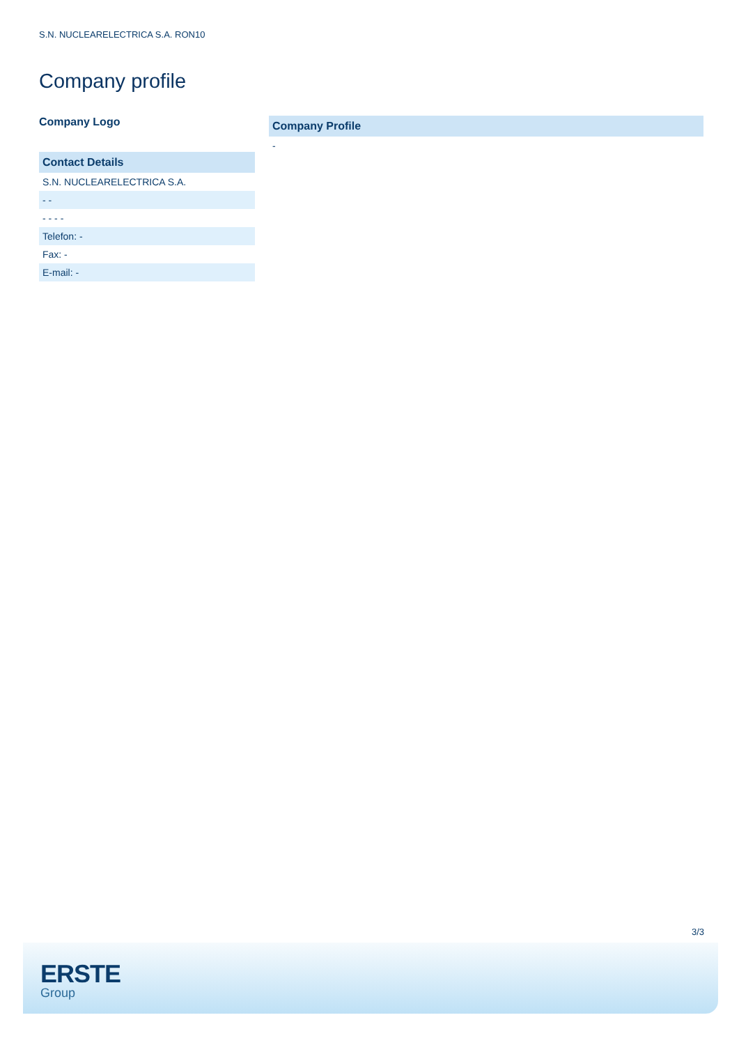S.N. NUCLEARELECTRICA S.A. RON10
Company profile
Company Logo
| Contact Details |
| --- |
| S.N. NUCLEARELECTRICA S.A. |
| - - |
| - - - - |
| Telefon: - |
| Fax: - |
| E-mail: - |
| Company Profile |
| --- |
| - |
3/3
ERSTE
Group